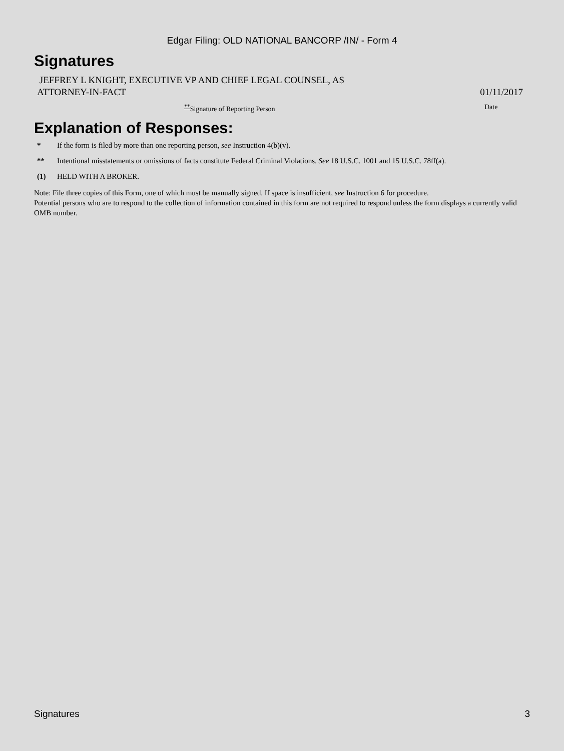Edgar Filing: OLD NATIONAL BANCORP /IN/ - Form 4
Signatures
JEFFREY L KNIGHT, EXECUTIVE VP AND CHIEF LEGAL COUNSEL, AS
ATTORNEY-IN-FACT
01/11/2017
<sup>**</sup> Signature of Reporting Person Date
Explanation of Responses:
* If the form is filed by more than one reporting person, see Instruction 4(b)(v).
** Intentional misstatements or omissions of facts constitute Federal Criminal Violations. See 18 U.S.C. 1001 and 15 U.S.C. 78ff(a).
(1) HELD WITH A BROKER.
Note: File three copies of this Form, one of which must be manually signed. If space is insufficient, see Instruction 6 for procedure.
Potential persons who are to respond to the collection of information contained in this form are not required to respond unless the form displays a currently valid OMB number.
Signatures 3